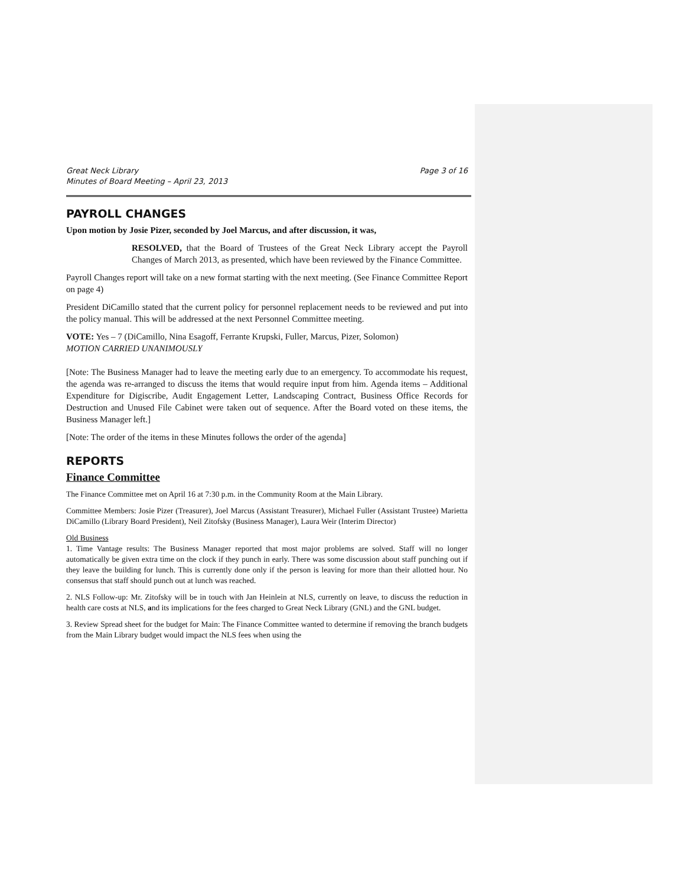Great Neck Library
Minutes of Board Meeting – April 23, 2013 Page 3 of 16
PAYROLL CHANGES
Upon motion by Josie Pizer, seconded by Joel Marcus, and after discussion, it was,
RESOLVED, that the Board of Trustees of the Great Neck Library accept the Payroll Changes of March 2013, as presented, which have been reviewed by the Finance Committee.
Payroll Changes report will take on a new format starting with the next meeting. (See Finance Committee Report on page 4)
President DiCamillo stated that the current policy for personnel replacement needs to be reviewed and put into the policy manual. This will be addressed at the next Personnel Committee meeting.
VOTE: Yes – 7 (DiCamillo, Nina Esagoff, Ferrante Krupski, Fuller, Marcus, Pizer, Solomon)
MOTION CARRIED UNANIMOUSLY
[Note: The Business Manager had to leave the meeting early due to an emergency. To accommodate his request, the agenda was re-arranged to discuss the items that would require input from him. Agenda items – Additional Expenditure for Digiscribe, Audit Engagement Letter, Landscaping Contract, Business Office Records for Destruction and Unused File Cabinet were taken out of sequence. After the Board voted on these items, the Business Manager left.]
[Note: The order of the items in these Minutes follows the order of the agenda]
REPORTS
Finance Committee
The Finance Committee met on April 16 at 7:30 p.m. in the Community Room at the Main Library.
Committee Members: Josie Pizer (Treasurer), Joel Marcus (Assistant Treasurer), Michael Fuller (Assistant Trustee) Marietta DiCamillo (Library Board President), Neil Zitofsky (Business Manager), Laura Weir (Interim Director)
Old Business
1. Time Vantage results: The Business Manager reported that most major problems are solved. Staff will no longer automatically be given extra time on the clock if they punch in early. There was some discussion about staff punching out if they leave the building for lunch. This is currently done only if the person is leaving for more than their allotted hour. No consensus that staff should punch out at lunch was reached.
2. NLS Follow-up: Mr. Zitofsky will be in touch with Jan Heinlein at NLS, currently on leave, to discuss the reduction in health care costs at NLS, and its implications for the fees charged to Great Neck Library (GNL) and the GNL budget.
3. Review Spread sheet for the budget for Main: The Finance Committee wanted to determine if removing the branch budgets from the Main Library budget would impact the NLS fees when using the